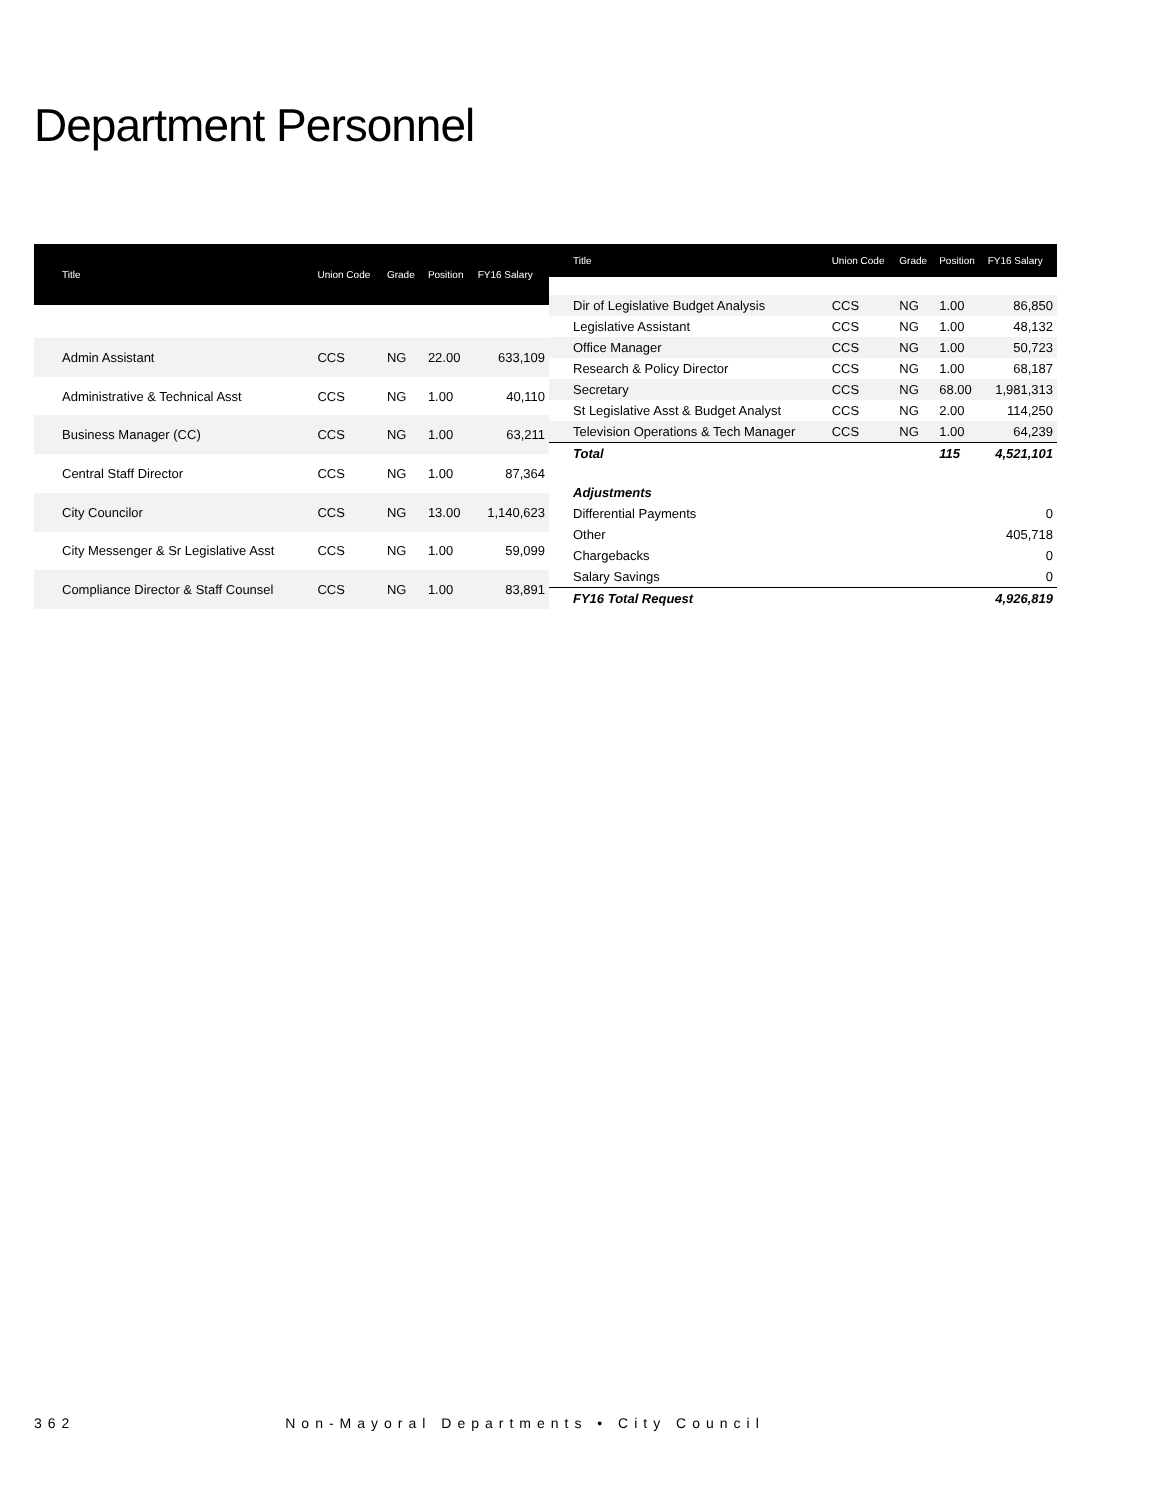Department Personnel
| Title | Union Code | Grade | Position | FY16 Salary |
| --- | --- | --- | --- | --- |
| Admin Assistant | CCS | NG | 22.00 | 633,109 |
| Administrative & Technical Asst | CCS | NG | 1.00 | 40,110 |
| Business Manager (CC) | CCS | NG | 1.00 | 63,211 |
| Central Staff Director | CCS | NG | 1.00 | 87,364 |
| City Councilor | CCS | NG | 13.00 | 1,140,623 |
| City Messenger & Sr Legislative Asst | CCS | NG | 1.00 | 59,099 |
| Compliance Director & Staff Counsel | CCS | NG | 1.00 | 83,891 |
| Title | Union Code | Grade | Position | FY16 Salary |
| --- | --- | --- | --- | --- |
| Dir of Legislative Budget Analysis | CCS | NG | 1.00 | 86,850 |
| Legislative Assistant | CCS | NG | 1.00 | 48,132 |
| Office Manager | CCS | NG | 1.00 | 50,723 |
| Research & Policy Director | CCS | NG | 1.00 | 68,187 |
| Secretary | CCS | NG | 68.00 | 1,981,313 |
| St Legislative Asst & Budget Analyst | CCS | NG | 2.00 | 114,250 |
| Television Operations & Tech Manager | CCS | NG | 1.00 | 64,239 |
| Total | | | 115 | 4,521,101 |
| Adjustments | | | | |
| Differential Payments | | | | 0 |
| Other | | | | 405,718 |
| Chargebacks | | | | 0 |
| Salary Savings | | | | 0 |
| FY16 Total Request | | | | 4,926,819 |
362 Non-Mayoral Departments • City Council